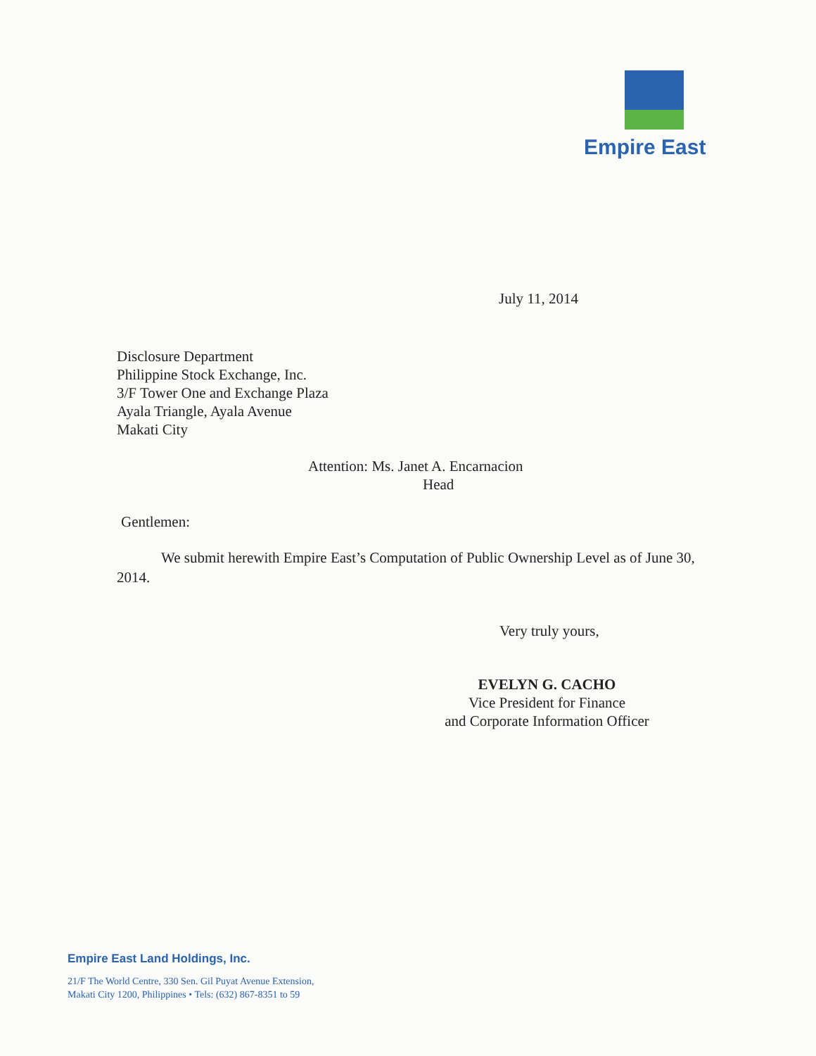Empire East
July 11, 2014
Disclosure Department
Philippine Stock Exchange, Inc.
3/F Tower One and Exchange Plaza
Ayala Triangle, Ayala Avenue
Makati City
Attention: Ms. Janet A. Encarnacion
Head
Gentlemen:
We submit herewith Empire East’s Computation of Public Ownership Level as of June 30, 2014.
Very truly yours,
EVELYN G. CACHO
Vice President for Finance
and Corporate Information Officer
Empire East Land Holdings, Inc.
21/F The World Centre, 330 Sen. Gil Puyat Avenue Extension,
Makati City 1200, Philippines • Tels: (632) 867-8351 to 59